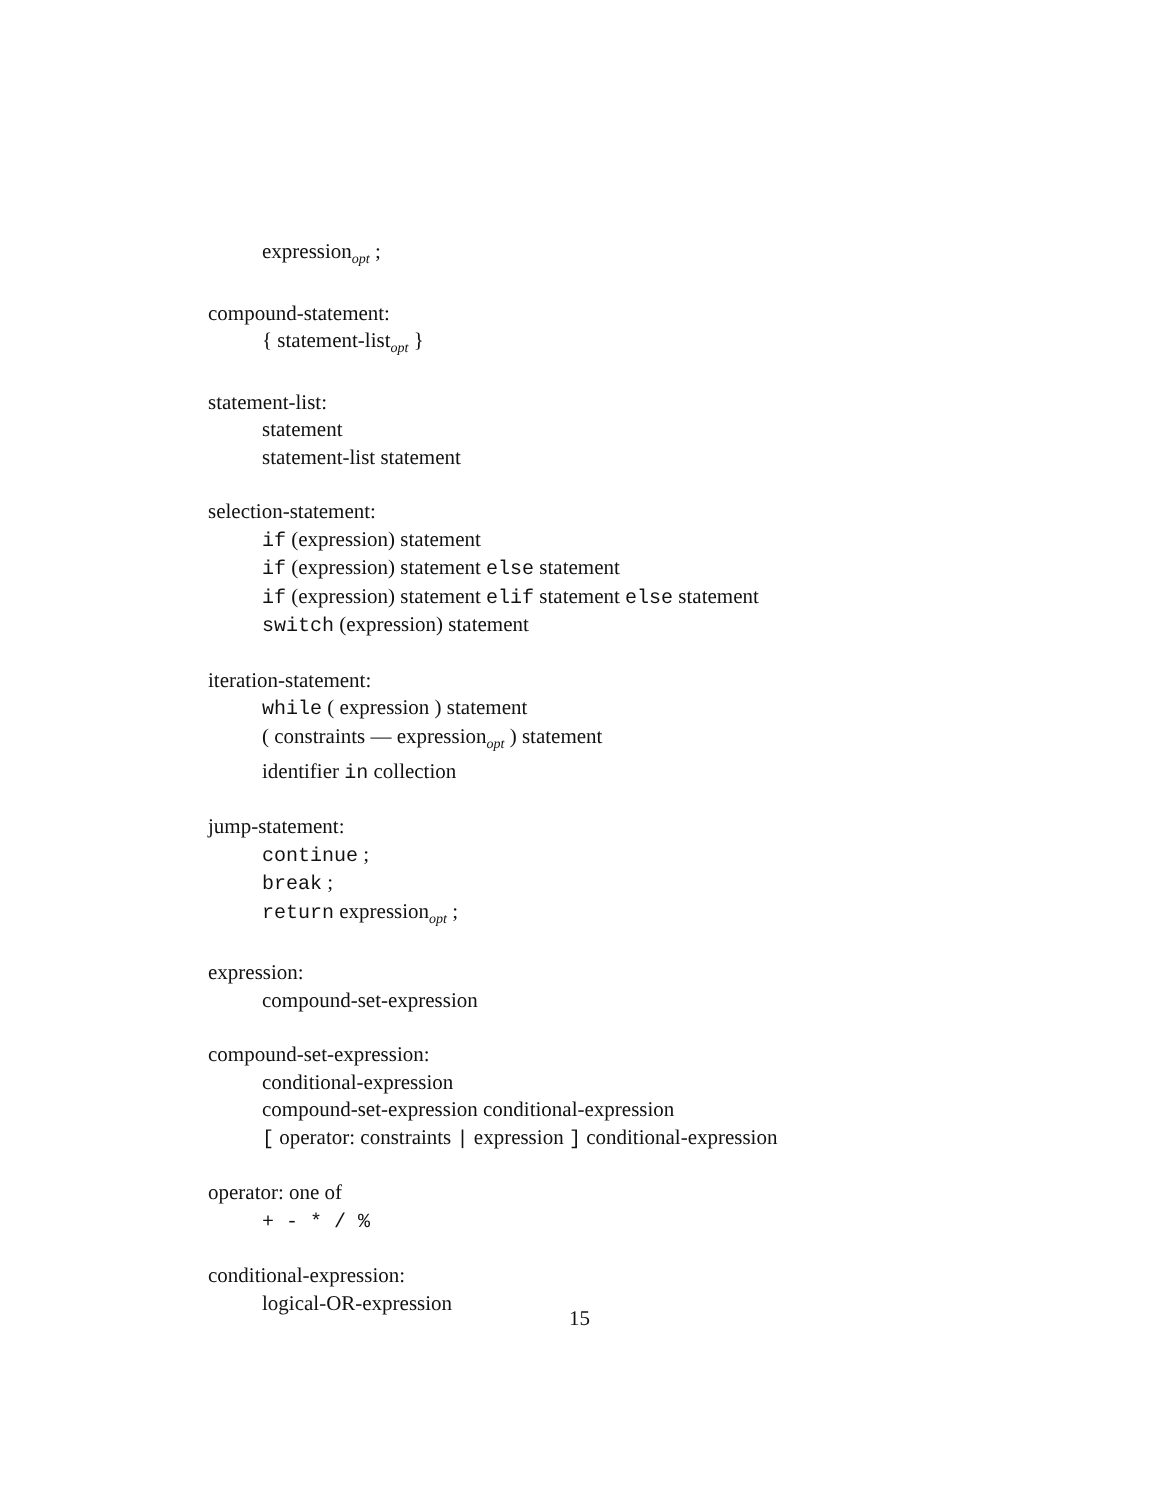expression<sub>opt</sub> ;
compound-statement:
{ statement-list<sub>opt</sub> }
statement-list:
statement
statement-list statement
selection-statement:
if (expression) statement
if (expression) statement else statement
if (expression) statement elif statement else statement
switch (expression) statement
iteration-statement:
while ( expression ) statement
( constraints — expression<sub>opt</sub> ) statement
identifier in collection
jump-statement:
continue ;
break ;
return expression<sub>opt</sub> ;
expression:
compound-set-expression
compound-set-expression:
conditional-expression
compound-set-expression conditional-expression
[ operator: constraints | expression ] conditional-expression
operator: one of
+ - * / %
conditional-expression:
logical-OR-expression
15